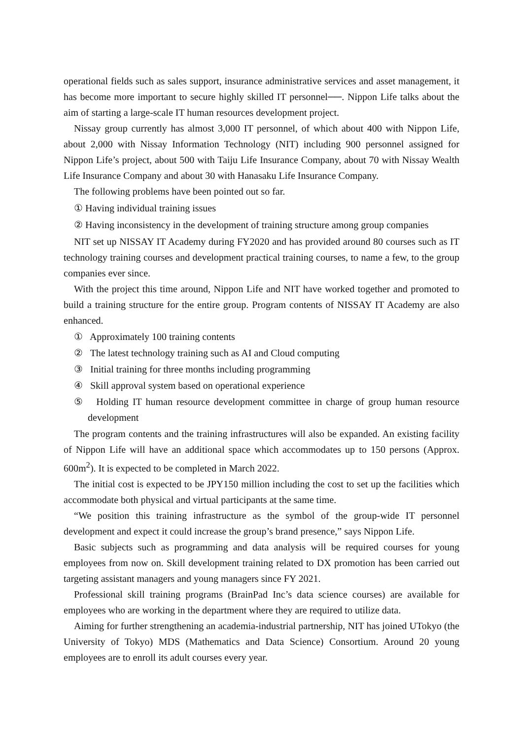operational fields such as sales support, insurance administrative services and asset management, it has become more important to secure highly skilled IT personnel──. Nippon Life talks about the aim of starting a large-scale IT human resources development project.
Nissay group currently has almost 3,000 IT personnel, of which about 400 with Nippon Life, about 2,000 with Nissay Information Technology (NIT) including 900 personnel assigned for Nippon Life’s project, about 500 with Taiju Life Insurance Company, about 70 with Nissay Wealth Life Insurance Company and about 30 with Hanasaku Life Insurance Company.
The following problems have been pointed out so far.
① Having individual training issues
② Having inconsistency in the development of training structure among group companies
NIT set up NISSAY IT Academy during FY2020 and has provided around 80 courses such as IT technology training courses and development practical training courses, to name a few, to the group companies ever since.
With the project this time around, Nippon Life and NIT have worked together and promoted to build a training structure for the entire group. Program contents of NISSAY IT Academy are also enhanced.
① Approximately 100 training contents
② The latest technology training such as AI and Cloud computing
③ Initial training for three months including programming
④ Skill approval system based on operational experience
⑤ Holding IT human resource development committee in charge of group human resource development
The program contents and the training infrastructures will also be expanded. An existing facility of Nippon Life will have an additional space which accommodates up to 150 persons (Approx. 600m<sup>2</sup>). It is expected to be completed in March 2022.
The initial cost is expected to be JPY150 million including the cost to set up the facilities which accommodate both physical and virtual participants at the same time.
“We position this training infrastructure as the symbol of the group-wide IT personnel development and expect it could increase the group’s brand presence,” says Nippon Life.
Basic subjects such as programming and data analysis will be required courses for young employees from now on. Skill development training related to DX promotion has been carried out targeting assistant managers and young managers since FY 2021.
Professional skill training programs (BrainPad Inc’s data science courses) are available for employees who are working in the department where they are required to utilize data.
Aiming for further strengthening an academia-industrial partnership, NIT has joined UTokyo (the University of Tokyo) MDS (Mathematics and Data Science) Consortium. Around 20 young employees are to enroll its adult courses every year.